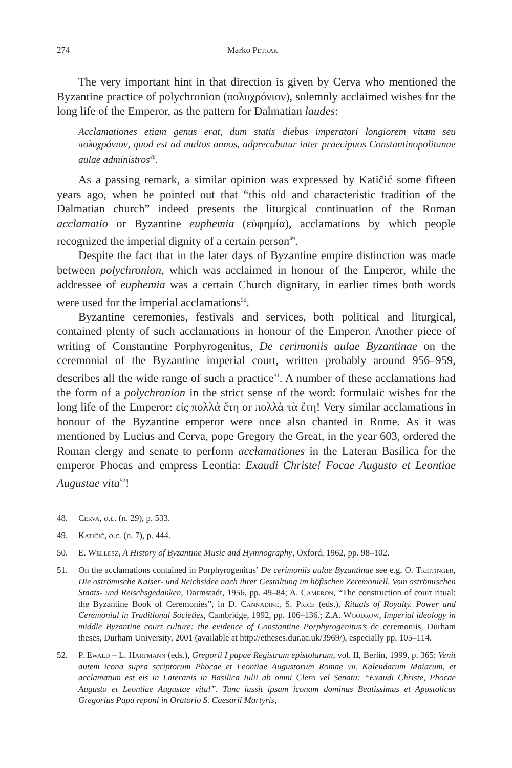274 Marko Petrak
The very important hint in that direction is given by Cerva who mentioned the Byzantine practice of polychronion (πολυχρόνιον), solemnly acclaimed wishes for the long life of the Emperor, as the pattern for Dalmatian laudes:
Acclamationes etiam genus erat, dum statis diebus imperatori longiorem vitam seu πολυχρόνιον, quod est ad multos annos, adprecabatur inter praecipuos Constantinopolitanae aulae administros<sup>48</sup>.
As a passing remark, a similar opinion was expressed by Katičić some fifteen years ago, when he pointed out that “this old and characteristic tradition of the Dalmatian church” indeed presents the liturgical continuation of the Roman acclamatio or Byzantine euphemia (εὐφημία), acclamations by which people recognized the imperial dignity of a certain person<sup>49</sup>.
Despite the fact that in the later days of Byzantine empire distinction was made between polychronion, which was acclaimed in honour of the Emperor, while the addressee of euphemia was a certain Church dignitary, in earlier times both words were used for the imperial acclamations<sup>50</sup>.
Byzantine ceremonies, festivals and services, both political and liturgical, contained plenty of such acclamations in honour of the Emperor. Another piece of writing of Constantine Porphyrogenitus, De cerimoniis aulae Byzantinae on the ceremonial of the Byzantine imperial court, written probably around 956–959, describes all the wide range of such a practice<sup>51</sup>. A number of these acclamations had the form of a polychronion in the strict sense of the word: formulaic wishes for the long life of the Emperor: εἰς πολλά ἔτη or πολλὰ τὰ ἔτη! Very similar acclamations in honour of the Byzantine emperor were once also chanted in Rome. As it was mentioned by Lucius and Cerva, pope Gregory the Great, in the year 603, ordered the Roman clergy and senate to perform acclamationes in the Lateran Basilica for the emperor Phocas and empress Leontia: Exaudi Christe! Focae Augusto et Leontiae Augustae vita<sup>52</sup>!
48. Cerva, o.c. (n. 29), p. 533.
49. Katičić, o.c. (n. 7), p. 444.
50. E. Wellesz, A History of Byzantine Music and Hymnography, Oxford, 1962, pp. 98–102.
51. On the acclamations contained in Porphyrogenitus’ De cerimoniis aulae Byzantinae see e.g. O. Treitinger, Die oströmische Kaiser- und Reichsidee nach ihrer Gestaltung im höfischen Zeremoniell. Vom oströmischen Staats- und Reischsgedanken, Darmstadt, 1956, pp. 49–84; A. Cameron, “The construction of court ritual: the Byzantine Book of Ceremonies”, in D. Cannadine, S. Price (eds.), Rituals of Royalty. Power and Ceremonial in Traditional Societies, Cambridge, 1992, pp. 106–136.; Z.A. Woodrow, Imperial ideology in middle Byzantine court culture: the evidence of Constantine Porphyrogenitus’s de ceremoniis, Durham theses, Durham University, 2001 (available at http://etheses.dur.ac.uk/3969/), especially pp. 105–114.
52. P. Ewald – L. Hartmann (eds.), Gregorii I papae Registrum epistolarum, vol. II, Berlin, 1999, p. 365: Venit autem icona supra scriptorum Phocae et Leontiae Augustorum Romae vii. Kalendarum Maiarum, et acclamatum est eis in Lateranis in Basilica Iulii ab omni Clero vel Senatu: “Exaudi Christe, Phocae Augusto et Leontiae Augustae vita!”. Tunc iussit ipsam iconam dominus Beatissimus et Apostolicus Gregorius Papa reponi in Oratorio S. Caesarii Martyris,